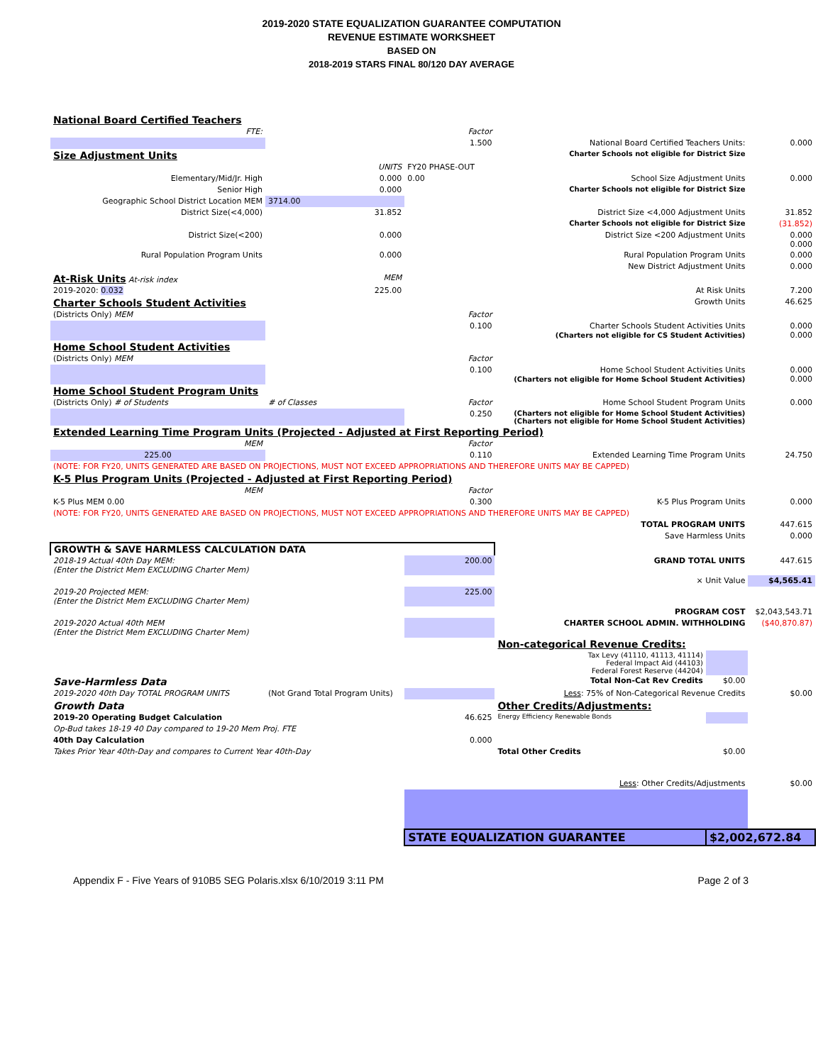2019-2020 STATE EQUALIZATION GUARANTEE COMPUTATION
REVENUE ESTIMATE WORKSHEET
BASED ON
2018-2019 STARS FINAL 80/120 DAY AVERAGE
| National Board Certified Teachers | | | | | |
| FTE: | | Factor | | | |
| | | 1.500 | National Board Certified Teachers Units: | | 0.000 |
| Size Adjustment Units | | | Charter Schools not eligible for District Size | | |
| | UNITS | FY20 PHASE-OUT | | | |
| Elementary/Mid/Jr. High | 0.000 | 0.00 | School Size Adjustment Units | | 0.000 |
| Senior High | 0.000 | | Charter Schools not eligible for District Size | | |
| Geographic School District Location MEM | 3714.00 | | | | |
| District Size(<4,000) | 31.852 | | District Size <4,000 Adjustment Units | | 31.852 |
| | | | Charter Schools not eligible for District Size | | (31.852) |
| District Size(<200) | 0.000 | | District Size <200 Adjustment Units | | 0.000 0.000 |
| Rural Population Program Units | 0.000 | | Rural Population Program Units | | 0.000 |
| | | | New District Adjustment Units | | 0.000 |
| At-Risk Units At-risk index | MEM | | | | |
| 2019-2020: 0.032 | 225.00 | | At Risk Units | | 7.200 |
| Charter Schools Student Activities | | | Growth Units | | 46.625 |
| (Districts Only) MEM | | Factor | | | |
| | | 0.100 | Charter Schools Student Activities Units (Charters not eligible for CS Student Activities) | | 0.000 0.000 |
| Home School Student Activities | | | | | |
| (Districts Only) MEM | | Factor | | | |
| | | 0.100 | Home School Student Activities Units (Charters not eligible for Home School Student Activities) | | 0.000 0.000 |
| Home School Student Program Units | | | | | |
| (Districts Only) # of Students | # of Classes | Factor | Home School Student Program Units | | 0.000 |
| | | 0.250 | (Charters not eligible for Home School Student Activities) (Charters not eligible for Home School Student Activities) | | |
| Extended Learning Time Program Units (Projected - Adjusted at First Reporting Period) | | | | | |
| MEM | | Factor | | | |
| 225.00 | | 0.110 | Extended Learning Time Program Units | | 24.750 |
| (NOTE: FOR FY20, UNITS GENERATED ARE BASED ON PROJECTIONS, MUST NOT EXCEED APPROPRIATIONS AND THEREFORE UNITS MAY BE CAPPED) | | | | | |
| K-5 Plus Program Units (Projected - Adjusted at First Reporting Period) | | | | | |
| MEM | | Factor | | | |
| K-5 Plus MEM 0.00 | | 0.300 | K-5 Plus Program Units | | 0.000 |
| (NOTE: FOR FY20, UNITS GENERATED ARE BASED ON PROJECTIONS, MUST NOT EXCEED APPROPRIATIONS AND THEREFORE UNITS MAY BE CAPPED) | | | | | |
| | | | TOTAL PROGRAM UNITS | | 447.615 |
| | | | Save Harmless Units | | 0.000 |
| GROWTH & SAVE HARMLESS CALCULATION DATA | | | | | |
| 2018-19 Actual 40th Day MEM: (Enter the District Mem EXCLUDING Charter Mem) | | 200.00 | GRAND TOTAL UNITS | | 447.615 |
| | | | × Unit Value | | $4,565.41 |
| 2019-20 Projected MEM: (Enter the District Mem EXCLUDING Charter Mem) | | 225.00 | | | |
| | | | PROGRAM COST | | $2,043,543.71 |
| 2019-2020 Actual 40th MEM (Enter the District Mem EXCLUDING Charter Mem) | | | CHARTER SCHOOL ADMIN. WITHHOLDING | | ($40,870.87) |
| | | | Non-categorical Revenue Credits: | | |
| | | | Tax Levy (41110, 41113, 41114) Federal Impact Aid (44103) Federal Forest Reserve (44204) | | |
| Save-Harmless Data | | | Total Non-Cat Rev Credits | $0.00 | |
| 2019-2020 40th Day TOTAL PROGRAM UNITS | (Not Grand Total Program Units) | | Less : 75% of Non-Categorical Revenue Credits | | $0.00 |
| Growth Data | | | Other Credits/Adjustments: | | |
| 2019-20 Operating Budget Calculation | | 46.625 | Energy Efficiency Renewable Bonds | | |
| Op-Bud takes 18-19 40 Day compared to 19-20 Mem Proj. FTE | | | | | |
| 40th Day Calculation | | 0.000 | | | |
| Takes Prior Year 40th-Day and compares to Current Year 40th-Day | | | Total Other Credits | $0.00 | |
| | | | Less : Other Credits/Adjustments | | $0.00 |
| | | STATE EQUALIZATION GUARANTEE | | $2,002,672.84 | |
Appendix F - Five Years of 910B5 SEG Polaris.xlsx 6/10/2019 3:11 PM Page 2 of 3